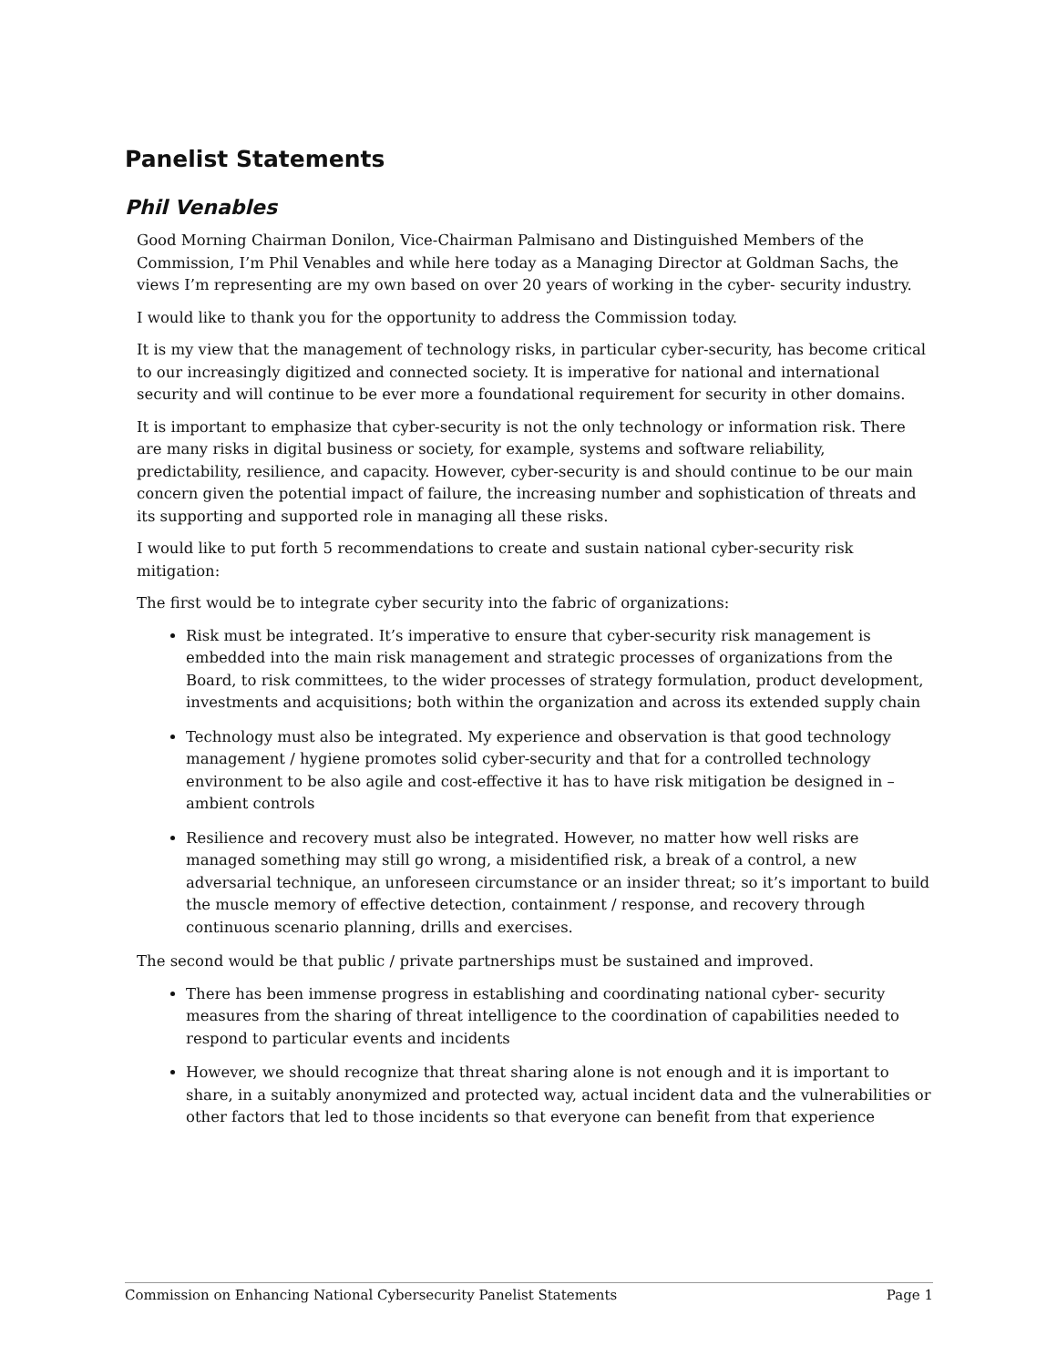Panelist Statements
Phil Venables
Good Morning Chairman Donilon, Vice-Chairman Palmisano and Distinguished Members of the Commission, I’m Phil Venables and while here today as a Managing Director at Goldman Sachs, the views I’m representing are my own based on over 20 years of working in the cyber- security industry.
I would like to thank you for the opportunity to address the Commission today.
It is my view that the management of technology risks, in particular cyber-security, has become critical to our increasingly digitized and connected society. It is imperative for national and international security and will continue to be ever more a foundational requirement for security in other domains.
It is important to emphasize that cyber-security is not the only technology or information risk. There are many risks in digital business or society, for example, systems and software reliability, predictability, resilience, and capacity. However, cyber-security is and should continue to be our main concern given the potential impact of failure, the increasing number and sophistication of threats and its supporting and supported role in managing all these risks.
I would like to put forth 5 recommendations to create and sustain national cyber-security risk mitigation:
The first would be to integrate cyber security into the fabric of organizations:
Risk must be integrated. It’s imperative to ensure that cyber-security risk management is embedded into the main risk management and strategic processes of organizations from the Board, to risk committees, to the wider processes of strategy formulation, product development, investments and acquisitions; both within the organization and across its extended supply chain
Technology must also be integrated. My experience and observation is that good technology management / hygiene promotes solid cyber-security and that for a controlled technology environment to be also agile and cost-effective it has to have risk mitigation be designed in – ambient controls
Resilience and recovery must also be integrated. However, no matter how well risks are managed something may still go wrong, a misidentified risk, a break of a control, a new adversarial technique, an unforeseen circumstance or an insider threat; so it’s important to build the muscle memory of effective detection, containment / response, and recovery through continuous scenario planning, drills and exercises.
The second would be that public / private partnerships must be sustained and improved.
There has been immense progress in establishing and coordinating national cyber- security measures from the sharing of threat intelligence to the coordination of capabilities needed to respond to particular events and incidents
However, we should recognize that threat sharing alone is not enough and it is important to share, in a suitably anonymized and protected way, actual incident data and the vulnerabilities or other factors that led to those incidents so that everyone can benefit from that experience
Commission on Enhancing National Cybersecurity Panelist Statements Page 1